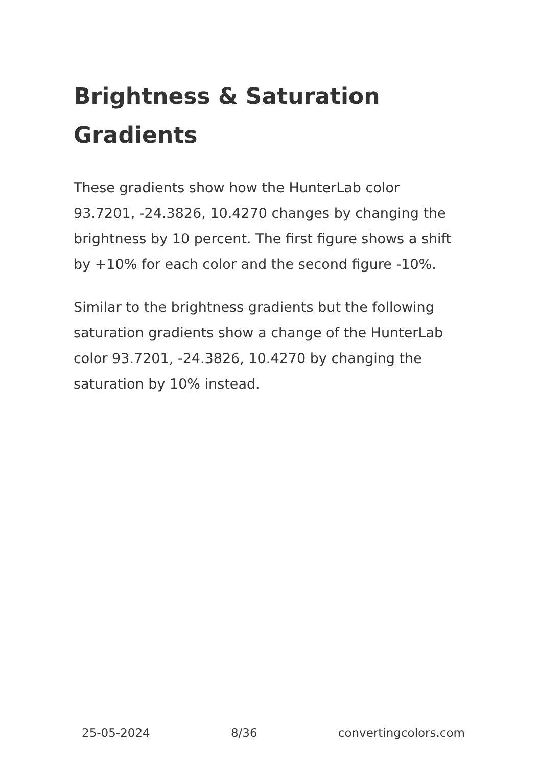Brightness & Saturation Gradients
These gradients show how the HunterLab color 93.7201, -24.3826, 10.4270 changes by changing the brightness by 10 percent. The first figure shows a shift by +10% for each color and the second figure -10%.
Similar to the brightness gradients but the following saturation gradients show a change of the HunterLab color 93.7201, -24.3826, 10.4270 by changing the saturation by 10% instead.
25-05-2024 8/36 convertingcolors.com